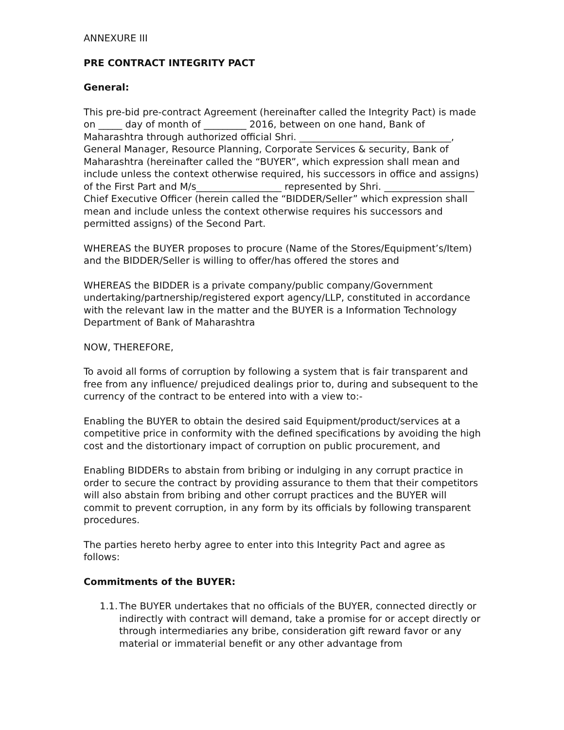ANNEXURE III
PRE CONTRACT INTEGRITY PACT
General:
This pre-bid pre-contract Agreement (hereinafter called the Integrity Pact) is made on _____ day of month of _________ 2016, between on one hand, Bank of Maharashtra through authorized official Shri. ________________________________, General Manager, Resource Planning, Corporate Services & security, Bank of Maharashtra (hereinafter called the “BUYER”, which expression shall mean and include unless the context otherwise required, his successors in office and assigns) of the First Part and M/s__________________ represented by Shri. ___________________ Chief Executive Officer (herein called the “BIDDER/Seller” which expression shall mean and include unless the context otherwise requires his successors and permitted assigns) of the Second Part.
WHEREAS the BUYER proposes to procure (Name of the Stores/Equipment’s/Item) and the BIDDER/Seller is willing to offer/has offered the stores and
WHEREAS the BIDDER is a private company/public company/Government undertaking/partnership/registered export agency/LLP, constituted in accordance with the relevant law in the matter and the BUYER is a Information Technology Department of Bank of Maharashtra
NOW, THEREFORE,
To avoid all forms of corruption by following a system that is fair transparent and free from any influence/ prejudiced dealings prior to, during and subsequent to the currency of the contract to be entered into with a view to:-
Enabling the BUYER to obtain the desired said Equipment/product/services at a competitive price in conformity with the defined specifications by avoiding the high cost and the distortionary impact of corruption on public procurement, and
Enabling BIDDERs to abstain from bribing or indulging in any corrupt practice in order to secure the contract by providing assurance to them that their competitors will also abstain from bribing and other corrupt practices and the BUYER will commit to prevent corruption, in any form by its officials by following transparent procedures.
The parties hereto herby agree to enter into this Integrity Pact and agree as follows:
Commitments of the BUYER:
1.1. The BUYER undertakes that no officials of the BUYER, connected directly or indirectly with contract will demand, take a promise for or accept directly or through intermediaries any bribe, consideration gift reward favor or any material or immaterial benefit or any other advantage from